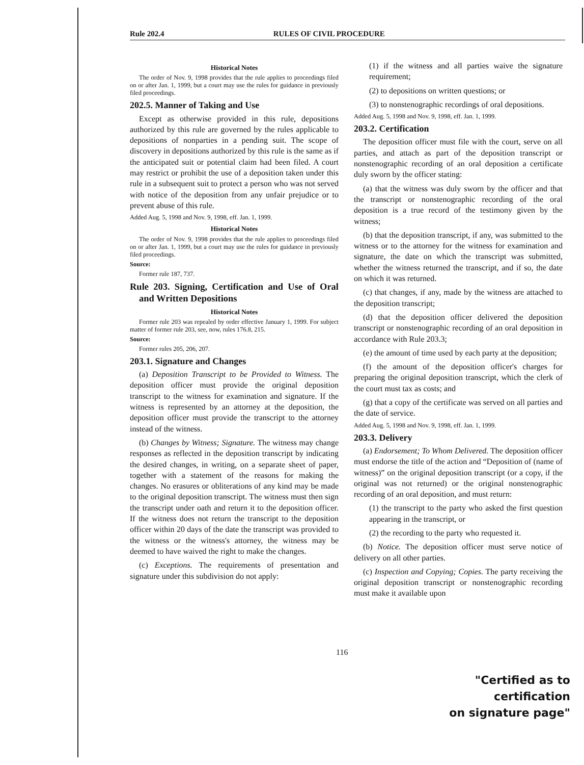Rule 202.4 RULES OF CIVIL PROCEDURE
Historical Notes
The order of Nov. 9, 1998 provides that the rule applies to proceedings filed on or after Jan. 1, 1999, but a court may use the rules for guidance in previously filed proceedings.
202.5. Manner of Taking and Use
Except as otherwise provided in this rule, depositions authorized by this rule are governed by the rules applicable to depositions of nonparties in a pending suit. The scope of discovery in depositions authorized by this rule is the same as if the anticipated suit or potential claim had been filed. A court may restrict or prohibit the use of a deposition taken under this rule in a subsequent suit to protect a person who was not served with notice of the deposition from any unfair prejudice or to prevent abuse of this rule.
Added Aug. 5, 1998 and Nov. 9, 1998, eff. Jan. 1, 1999.
Historical Notes
The order of Nov. 9, 1998 provides that the rule applies to proceedings filed on or after Jan. 1, 1999, but a court may use the rules for guidance in previously filed proceedings.
Source:
Former rule 187, 737.
Rule 203. Signing, Certification and Use of Oral and Written Depositions
Historical Notes
Former rule 203 was repealed by order effective January 1, 1999. For subject matter of former rule 203, see, now, rules 176.8, 215.
Source:
Former rules 205, 206, 207.
203.1. Signature and Changes
(a) Deposition Transcript to be Provided to Witness. The deposition officer must provide the original deposition transcript to the witness for examination and signature. If the witness is represented by an attorney at the deposition, the deposition officer must provide the transcript to the attorney instead of the witness.
(b) Changes by Witness; Signature. The witness may change responses as reflected in the deposition transcript by indicating the desired changes, in writing, on a separate sheet of paper, together with a statement of the reasons for making the changes. No erasures or obliterations of any kind may be made to the original deposition transcript. The witness must then sign the transcript under oath and return it to the deposition officer. If the witness does not return the transcript to the deposition officer within 20 days of the date the transcript was provided to the witness or the witness's attorney, the witness may be deemed to have waived the right to make the changes.
(c) Exceptions. The requirements of presentation and signature under this subdivision do not apply:
(1) if the witness and all parties waive the signature requirement;
(2) to depositions on written questions; or
(3) to nonstenographic recordings of oral depositions.
Added Aug. 5, 1998 and Nov. 9, 1998, eff. Jan. 1, 1999.
203.2. Certification
The deposition officer must file with the court, serve on all parties, and attach as part of the deposition transcript or nonstenographic recording of an oral deposition a certificate duly sworn by the officer stating:
(a) that the witness was duly sworn by the officer and that the transcript or nonstenographic recording of the oral deposition is a true record of the testimony given by the witness;
(b) that the deposition transcript, if any, was submitted to the witness or to the attorney for the witness for examination and signature, the date on which the transcript was submitted, whether the witness returned the transcript, and if so, the date on which it was returned.
(c) that changes, if any, made by the witness are attached to the deposition transcript;
(d) that the deposition officer delivered the deposition transcript or nonstenographic recording of an oral deposition in accordance with Rule 203.3;
(e) the amount of time used by each party at the deposition;
(f) the amount of the deposition officer's charges for preparing the original deposition transcript, which the clerk of the court must tax as costs; and
(g) that a copy of the certificate was served on all parties and the date of service.
Added Aug. 5, 1998 and Nov. 9, 1998, eff. Jan. 1, 1999.
203.3. Delivery
(a) Endorsement; To Whom Delivered. The deposition officer must endorse the title of the action and “Deposition of (name of witness)” on the original deposition transcript (or a copy, if the original was not returned) or the original nonstenographic recording of an oral deposition, and must return:
(1) the transcript to the party who asked the first question appearing in the transcript, or
(2) the recording to the party who requested it.
(b) Notice. The deposition officer must serve notice of delivery on all other parties.
(c) Inspection and Copying; Copies. The party receiving the original deposition transcript or nonstenographic recording must make it available upon
116
"Certified as to certification
on signature page"